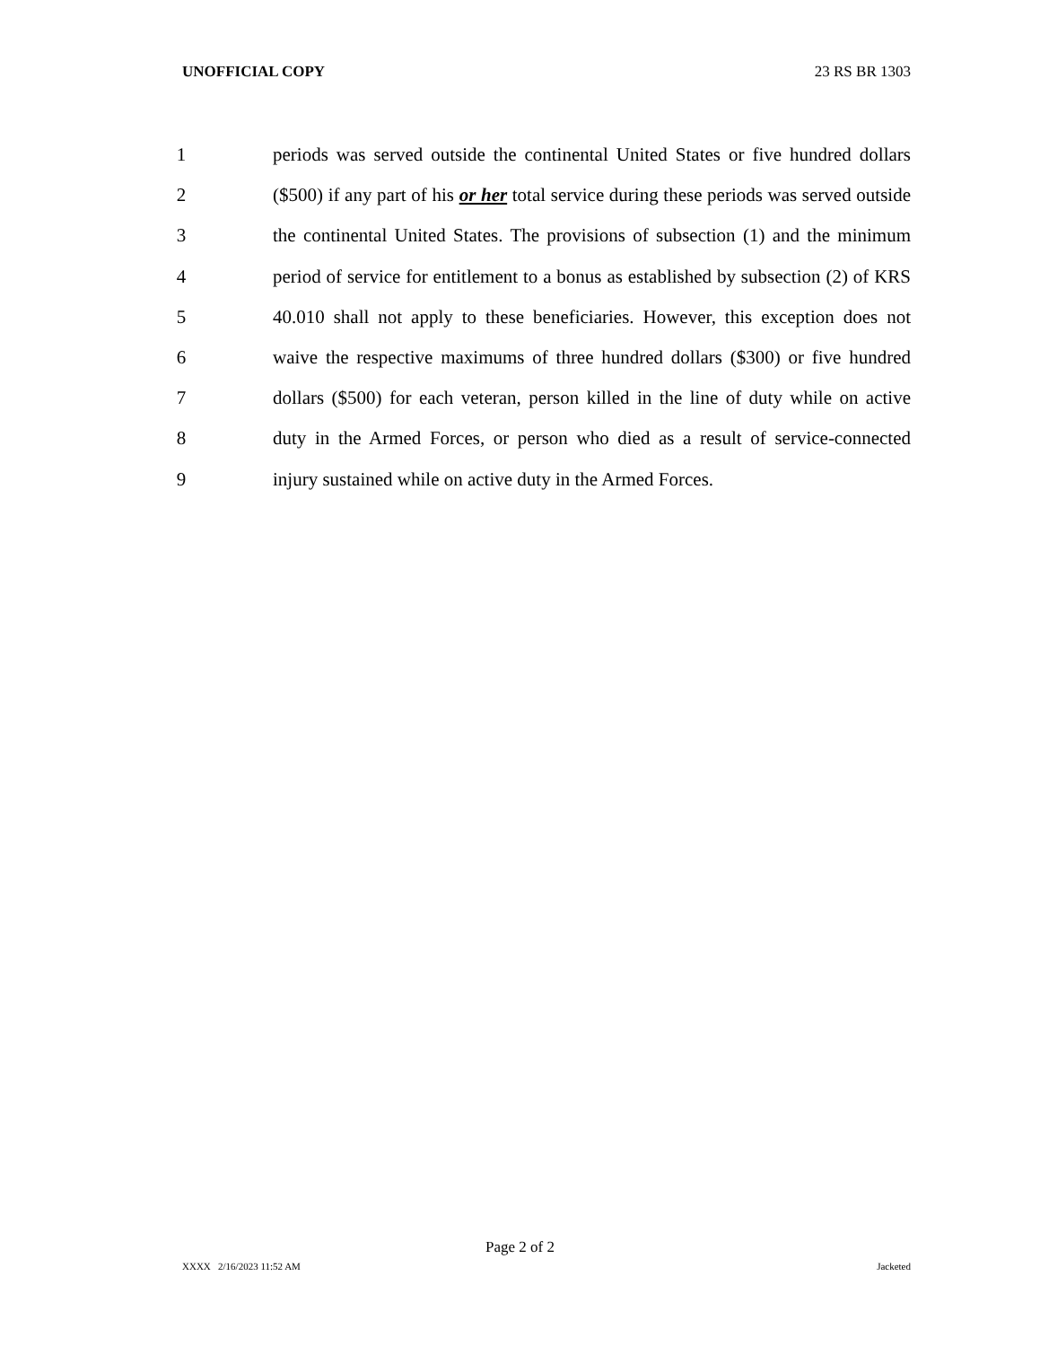UNOFFICIAL COPY 23 RS BR 1303
1 periods was served outside the continental United States or five hundred dollars
2 ($500) if any part of his or her total service during these periods was served outside
3 the continental United States. The provisions of subsection (1) and the minimum
4 period of service for entitlement to a bonus as established by subsection (2) of KRS
5 40.010 shall not apply to these beneficiaries. However, this exception does not
6 waive the respective maximums of three hundred dollars ($300) or five hundred
7 dollars ($500) for each veteran, person killed in the line of duty while on active
8 duty in the Armed Forces, or person who died as a result of service-connected
9 injury sustained while on active duty in the Armed Forces.
Page 2 of 2
XXXX 2/16/2023 11:52 AM Jacketed